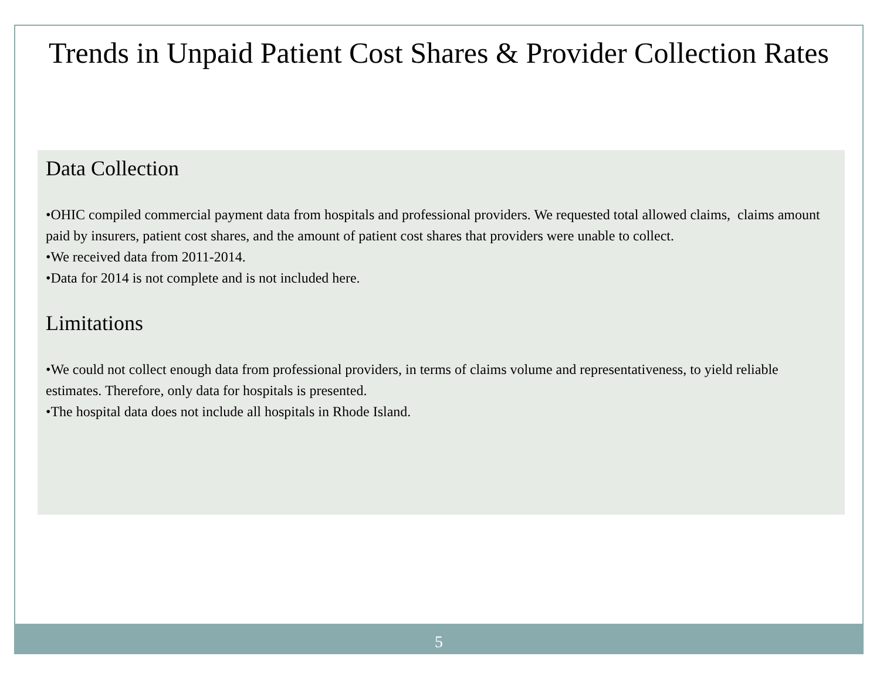Trends in Unpaid Patient Cost Shares & Provider Collection Rates
Data Collection
•OHIC compiled commercial payment data from hospitals and professional providers. We requested total allowed claims, claims amount paid by insurers, patient cost shares, and the amount of patient cost shares that providers were unable to collect.
•We received data from 2011-2014.
•Data for 2014 is not complete and is not included here.
Limitations
•We could not collect enough data from professional providers, in terms of claims volume and representativeness, to yield reliable estimates. Therefore, only data for hospitals is presented.
•The hospital data does not include all hospitals in Rhode Island.
5